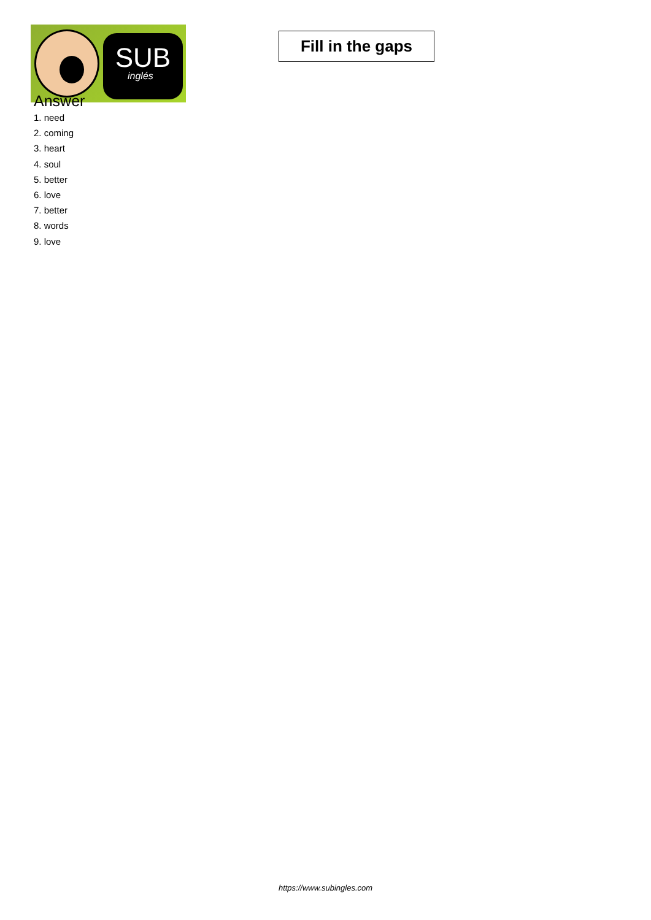SUB
inglés
Fill in the gaps
Answer
1. need
2. coming
3. heart
4. soul
5. better
6. love
7. better
8. words
9. love
https://www.subingles.com